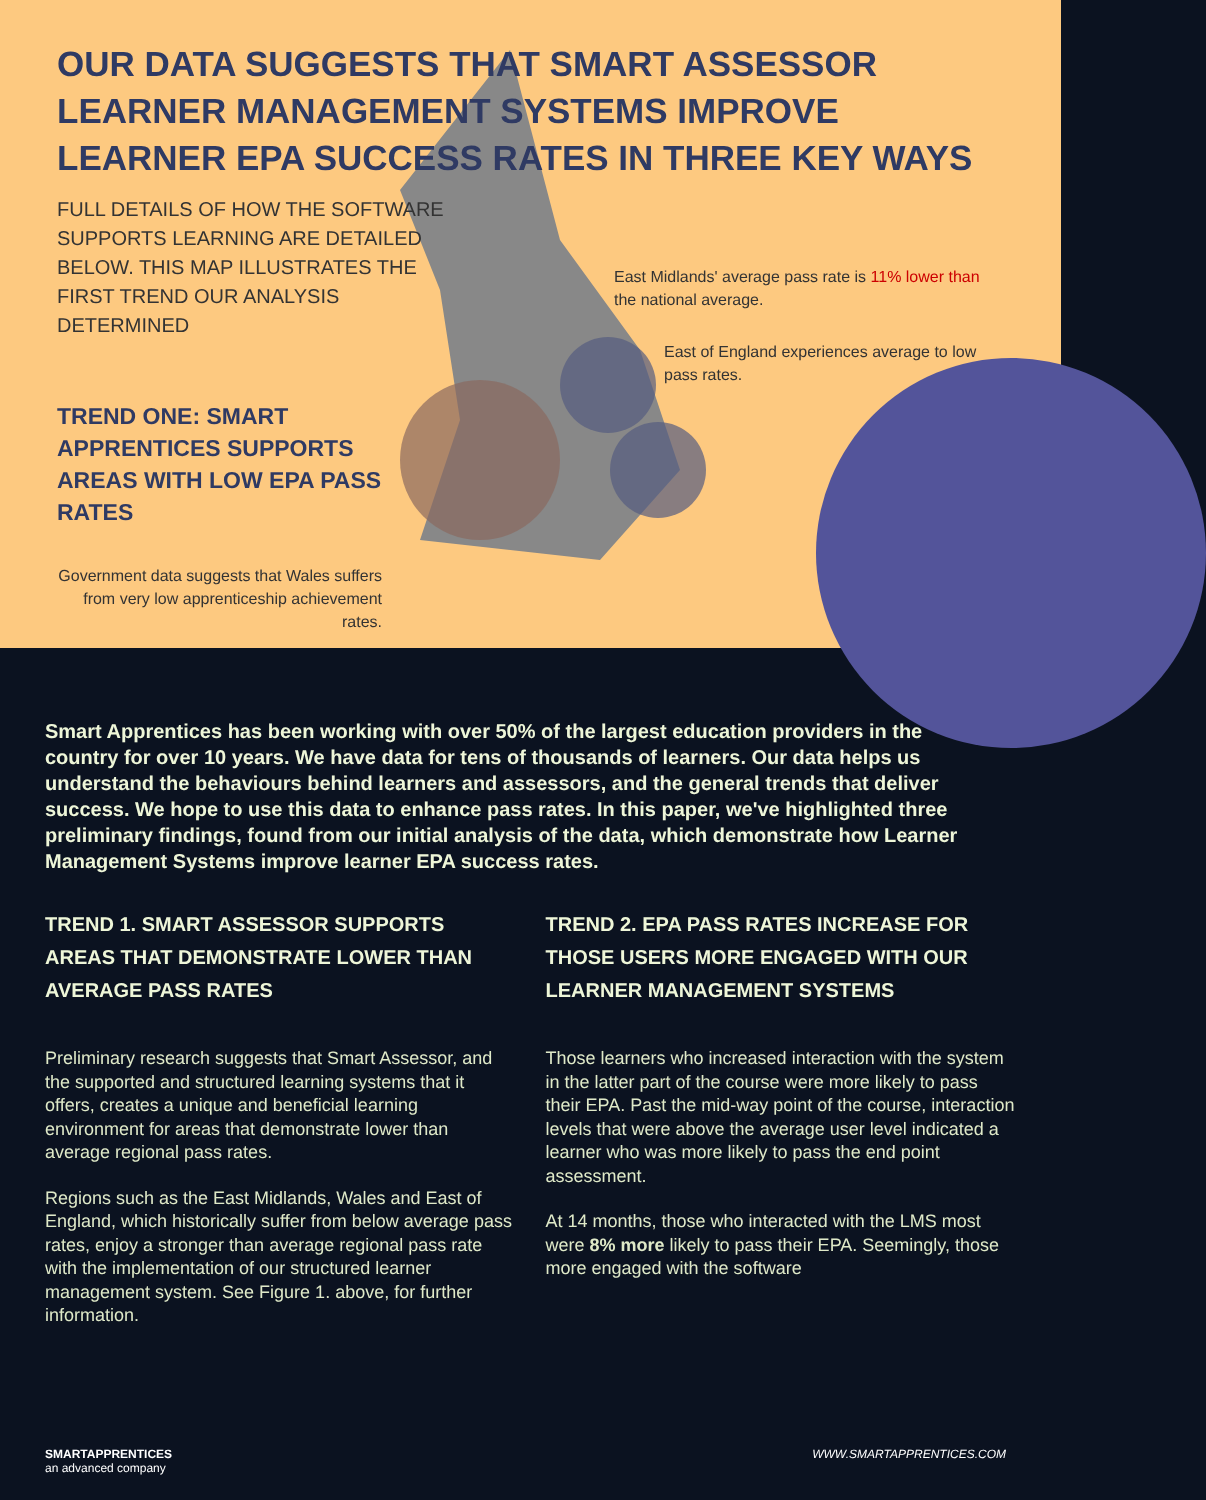OUR DATA SUGGESTS THAT SMART ASSESSOR LEARNER MANAGEMENT SYSTEMS IMPROVE LEARNER EPA SUCCESS RATES IN THREE KEY WAYS
FULL DETAILS OF HOW THE SOFTWARE SUPPORTS LEARNING ARE DETAILED BELOW. THIS MAP ILLUSTRATES THE FIRST TREND OUR ANALYSIS DETERMINED
TREND ONE: SMART APPRENTICES SUPPORTS AREAS WITH LOW EPA PASS RATES
Government data suggests that Wales suffers from very low apprenticeship achievement rates.
East Midlands' average pass rate is 11% lower than the national average.
East of England experiences average to low pass rates.
Smart Apprentices has been working with over 50% of the largest education providers in the country for over 10 years. We have data for tens of thousands of learners. Our data helps us understand the behaviours behind learners and assessors, and the general trends that deliver success. We hope to use this data to enhance pass rates. In this paper, we've highlighted three preliminary findings, found from our initial analysis of the data, which demonstrate how Learner Management Systems improve learner EPA success rates.
TREND 1. SMART ASSESSOR SUPPORTS AREAS THAT DEMONSTRATE LOWER THAN AVERAGE PASS RATES
Preliminary research suggests that Smart Assessor, and the supported and structured learning systems that it offers, creates a unique and beneficial learning environment for areas that demonstrate lower than average regional pass rates.
Regions such as the East Midlands, Wales and East of England, which historically suffer from below average pass rates, enjoy a stronger than average regional pass rate with the implementation of our structured learner management system. See Figure 1. above, for further information.
TREND 2. EPA PASS RATES INCREASE FOR THOSE USERS MORE ENGAGED WITH OUR LEARNER MANAGEMENT SYSTEMS
Those learners who increased interaction with the system in the latter part of the course were more likely to pass their EPA. Past the mid-way point of the course, interaction levels that were above the average user level indicated a learner who was more likely to pass the end point assessment.
At 14 months, those who interacted with the LMS most were 8% more likely to pass their EPA. Seemingly, those more engaged with the software
SMARTAPPRENTICES
an advanced company
WWW.SMARTAPPRENTICES.COM